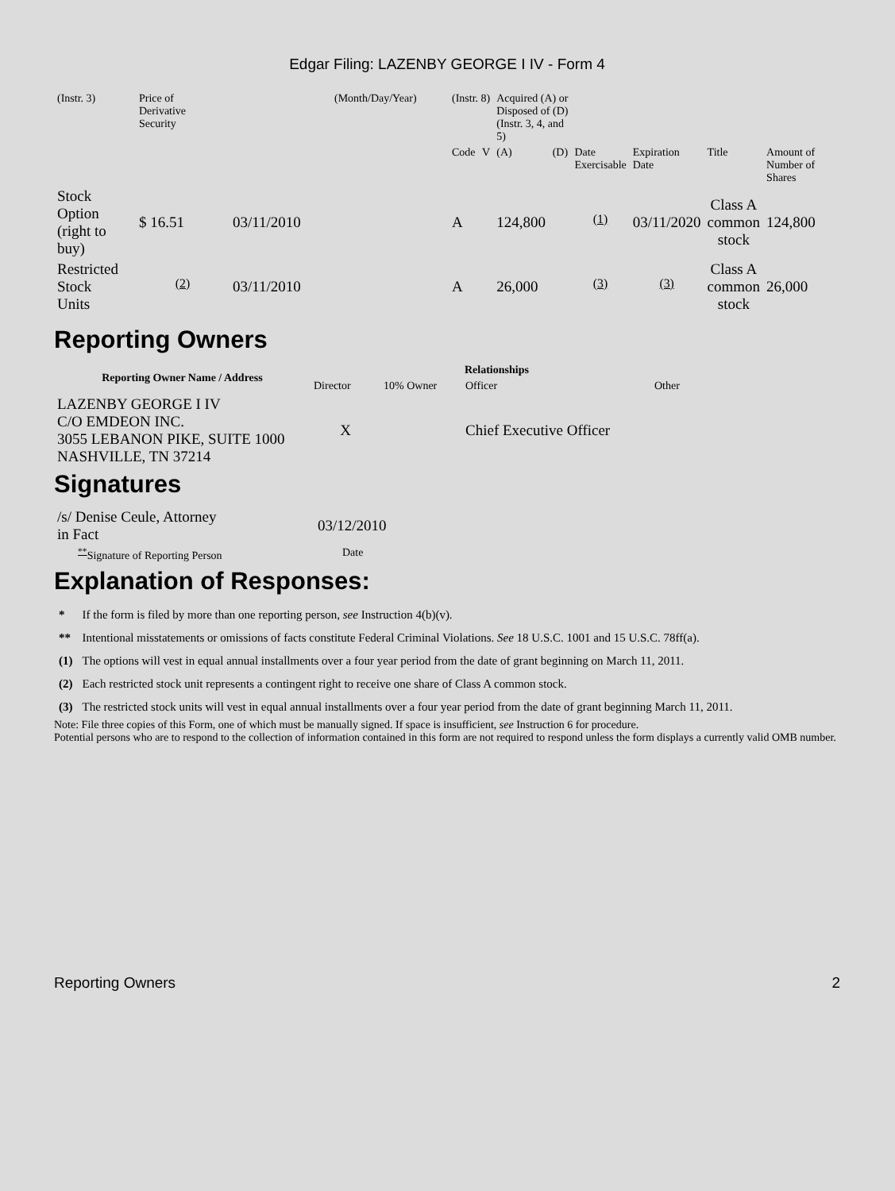Edgar Filing: LAZENBY GEORGE I IV - Form 4
| (Instr. 3) | Price of Derivative Security | | (Month/Day/Year) | (Instr. 8) | | Acquired (A) or Disposed of (D) (Instr. 3, 4, and 5) | | | | | |
| | | | | Code | V | (A) | (D) | Date Exercisable | Expiration Date | Title | Amount of Number of Shares |
| Stock Option (right to buy) | $ 16.51 | 03/11/2010 | | A | | 124,800 | | <sup>(1)</sup> | 03/11/2020 | Class A common stock | 124,800 |
| Restricted Stock Units | <sup>(2)</sup> | 03/11/2010 | | A | | 26,000 | | <sup>(3)</sup> | <sup>(3)</sup> | Class A common stock | 26,000 |
Reporting Owners
| Reporting Owner Name / Address | Relationships | | | |
| --- | --- | --- | --- | --- |
| | Director | 10% Owner | Officer | Other |
| LAZENBY GEORGE I IV C/O EMDEON INC. 3055 LEBANON PIKE, SUITE 1000 NASHVILLE, TN 37214 | X | | Chief Executive Officer | |
Signatures
| /s/ Denise Ceule, Attorney in Fact | 03/12/2010 |
| <sup>**</sup> Signature of Reporting Person | Date |
Explanation of Responses:
| * | If the form is filed by more than one reporting person, see Instruction 4(b)(v). |
| ** | Intentional misstatements or omissions of facts constitute Federal Criminal Violations. See 18 U.S.C. 1001 and 15 U.S.C. 78ff(a). |
| (1) | The options will vest in equal annual installments over a four year period from the date of grant beginning on March 11, 2011. |
| (2) | Each restricted stock unit represents a contingent right to receive one share of Class A common stock. |
| (3) | The restricted stock units will vest in equal annual installments over a four year period from the date of grant beginning March 11, 2011. |
Note: File three copies of this Form, one of which must be manually signed. If space is insufficient, see Instruction 6 for procedure.
Potential persons who are to respond to the collection of information contained in this form are not required to respond unless the form displays a currently valid OMB number.
Reporting Owners 2